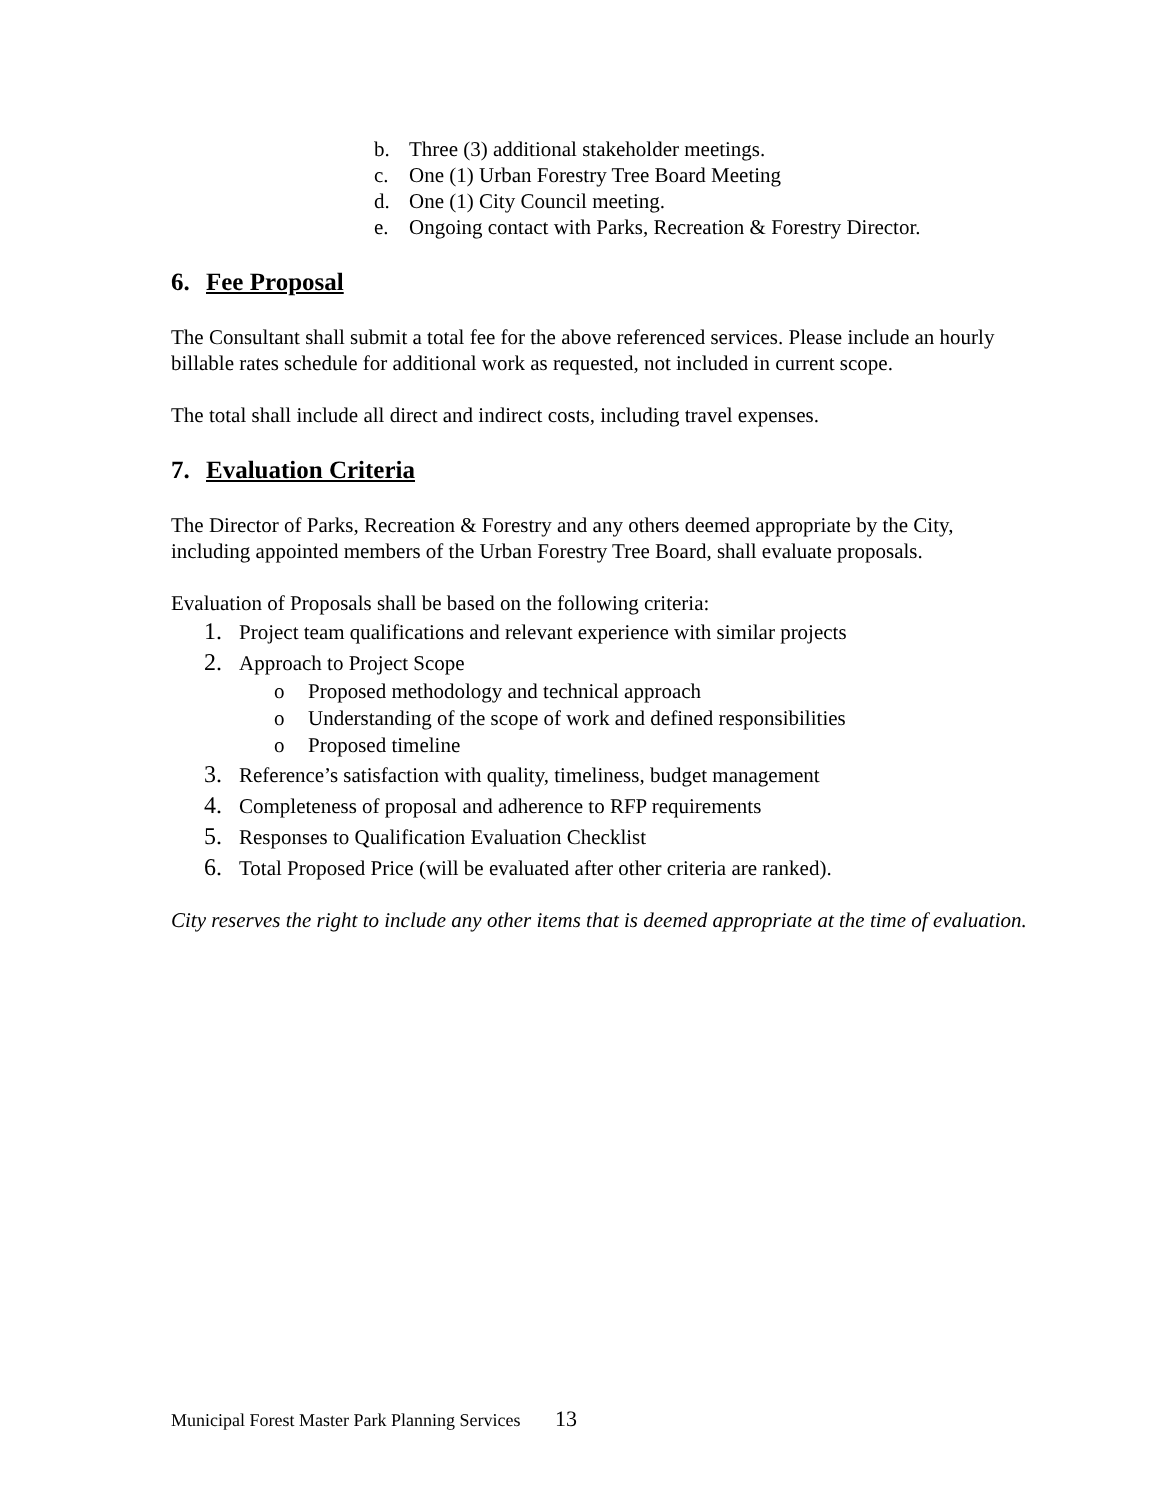b. Three (3) additional stakeholder meetings.
c. One (1) Urban Forestry Tree Board Meeting
d. One (1) City Council meeting.
e. Ongoing contact with Parks, Recreation & Forestry Director.
6. Fee Proposal
The Consultant shall submit a total fee for the above referenced services. Please include an hourly billable rates schedule for additional work as requested, not included in current scope.
The total shall include all direct and indirect costs, including travel expenses.
7. Evaluation Criteria
The Director of Parks, Recreation & Forestry and any others deemed appropriate by the City, including appointed members of the Urban Forestry Tree Board, shall evaluate proposals.
Evaluation of Proposals shall be based on the following criteria:
1. Project team qualifications and relevant experience with similar projects
2. Approach to Project Scope
o Proposed methodology and technical approach
o Understanding of the scope of work and defined responsibilities
o Proposed timeline
3. Reference’s satisfaction with quality, timeliness, budget management
4. Completeness of proposal and adherence to RFP requirements
5. Responses to Qualification Evaluation Checklist
6. Total Proposed Price (will be evaluated after other criteria are ranked).
City reserves the right to include any other items that is deemed appropriate at the time of evaluation.
Municipal Forest Master Park Planning Services 13